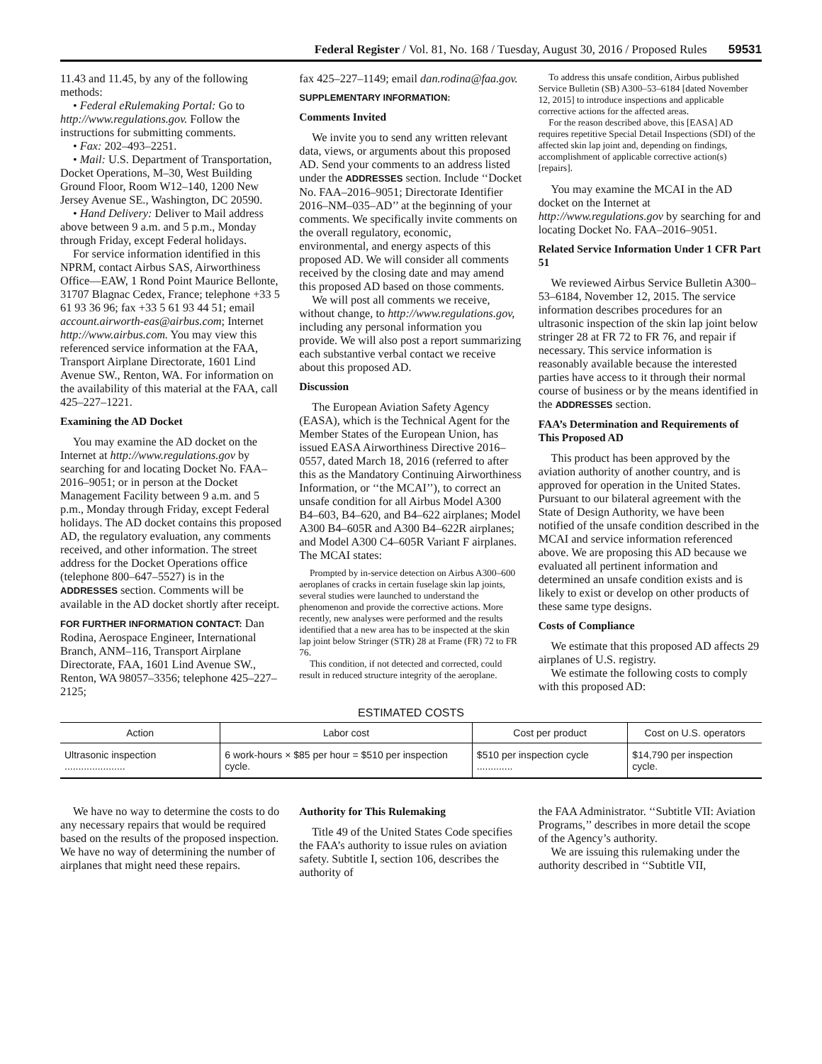Federal Register / Vol. 81, No. 168 / Tuesday, August 30, 2016 / Proposed Rules 59531
11.43 and 11.45, by any of the following methods:
• Federal eRulemaking Portal: Go to http://www.regulations.gov. Follow the instructions for submitting comments.
• Fax: 202–493–2251.
• Mail: U.S. Department of Transportation, Docket Operations, M–30, West Building Ground Floor, Room W12–140, 1200 New Jersey Avenue SE., Washington, DC 20590.
• Hand Delivery: Deliver to Mail address above between 9 a.m. and 5 p.m., Monday through Friday, except Federal holidays.
For service information identified in this NPRM, contact Airbus SAS, Airworthiness Office—EAW, 1 Rond Point Maurice Bellonte, 31707 Blagnac Cedex, France; telephone +33 5 61 93 36 96; fax +33 5 61 93 44 51; email account.airworth-eas@airbus.com; Internet http://www.airbus.com. You may view this referenced service information at the FAA, Transport Airplane Directorate, 1601 Lind Avenue SW., Renton, WA. For information on the availability of this material at the FAA, call 425–227–1221.
Examining the AD Docket
You may examine the AD docket on the Internet at http://www.regulations.gov by searching for and locating Docket No. FAA–2016–9051; or in person at the Docket Management Facility between 9 a.m. and 5 p.m., Monday through Friday, except Federal holidays. The AD docket contains this proposed AD, the regulatory evaluation, any comments received, and other information. The street address for the Docket Operations office (telephone 800–647–5527) is in the ADDRESSES section. Comments will be available in the AD docket shortly after receipt.
FOR FURTHER INFORMATION CONTACT: Dan Rodina, Aerospace Engineer, International Branch, ANM–116, Transport Airplane Directorate, FAA, 1601 Lind Avenue SW., Renton, WA 98057–3356; telephone 425–227–2125;
fax 425–227–1149; email dan.rodina@faa.gov.
SUPPLEMENTARY INFORMATION:
Comments Invited
We invite you to send any written relevant data, views, or arguments about this proposed AD. Send your comments to an address listed under the ADDRESSES section. Include ‘‘Docket No. FAA–2016–9051; Directorate Identifier 2016–NM–035–AD’’ at the beginning of your comments. We specifically invite comments on the overall regulatory, economic, environmental, and energy aspects of this proposed AD. We will consider all comments received by the closing date and may amend this proposed AD based on those comments.
We will post all comments we receive, without change, to http://www.regulations.gov, including any personal information you provide. We will also post a report summarizing each substantive verbal contact we receive about this proposed AD.
Discussion
The European Aviation Safety Agency (EASA), which is the Technical Agent for the Member States of the European Union, has issued EASA Airworthiness Directive 2016–0557, dated March 18, 2016 (referred to after this as the Mandatory Continuing Airworthiness Information, or ‘‘the MCAI’’), to correct an unsafe condition for all Airbus Model A300 B4–603, B4–620, and B4–622 airplanes; Model A300 B4–605R and A300 B4–622R airplanes; and Model A300 C4–605R Variant F airplanes. The MCAI states:
Prompted by in-service detection on Airbus A300–600 aeroplanes of cracks in certain fuselage skin lap joints, several studies were launched to understand the phenomenon and provide the corrective actions. More recently, new analyses were performed and the results identified that a new area has to be inspected at the skin lap joint below Stringer (STR) 28 at Frame (FR) 72 to FR 76.
This condition, if not detected and corrected, could result in reduced structure integrity of the aeroplane.
To address this unsafe condition, Airbus published Service Bulletin (SB) A300–53–6184 [dated November 12, 2015] to introduce inspections and applicable corrective actions for the affected areas.
For the reason described above, this [EASA] AD requires repetitive Special Detail Inspections (SDI) of the affected skin lap joint and, depending on findings, accomplishment of applicable corrective action(s) [repairs].
You may examine the MCAI in the AD docket on the Internet at http://www.regulations.gov by searching for and locating Docket No. FAA–2016–9051.
Related Service Information Under 1 CFR Part 51
We reviewed Airbus Service Bulletin A300–53–6184, November 12, 2015. The service information describes procedures for an ultrasonic inspection of the skin lap joint below stringer 28 at FR 72 to FR 76, and repair if necessary. This service information is reasonably available because the interested parties have access to it through their normal course of business or by the means identified in the ADDRESSES section.
FAA’s Determination and Requirements of This Proposed AD
This product has been approved by the aviation authority of another country, and is approved for operation in the United States. Pursuant to our bilateral agreement with the State of Design Authority, we have been notified of the unsafe condition described in the MCAI and service information referenced above. We are proposing this AD because we evaluated all pertinent information and determined an unsafe condition exists and is likely to exist or develop on other products of these same type designs.
Costs of Compliance
We estimate that this proposed AD affects 29 airplanes of U.S. registry.
We estimate the following costs to comply with this proposed AD:
ESTIMATED COSTS
| Action | Labor cost | Cost per product | Cost on U.S. operators |
| --- | --- | --- | --- |
| Ultrasonic inspection ...................... | 6 work-hours × $85 per hour = $510 per inspection cycle. | $510 per inspection cycle ............. | $14,790 per inspection cycle. |
We have no way to determine the costs to do any necessary repairs that would be required based on the results of the proposed inspection. We have no way of determining the number of airplanes that might need these repairs.
Authority for This Rulemaking
Title 49 of the United States Code specifies the FAA’s authority to issue rules on aviation safety. Subtitle I, section 106, describes the authority of
the FAA Administrator. ‘‘Subtitle VII: Aviation Programs,’’ describes in more detail the scope of the Agency’s authority.
We are issuing this rulemaking under the authority described in ‘‘Subtitle VII,